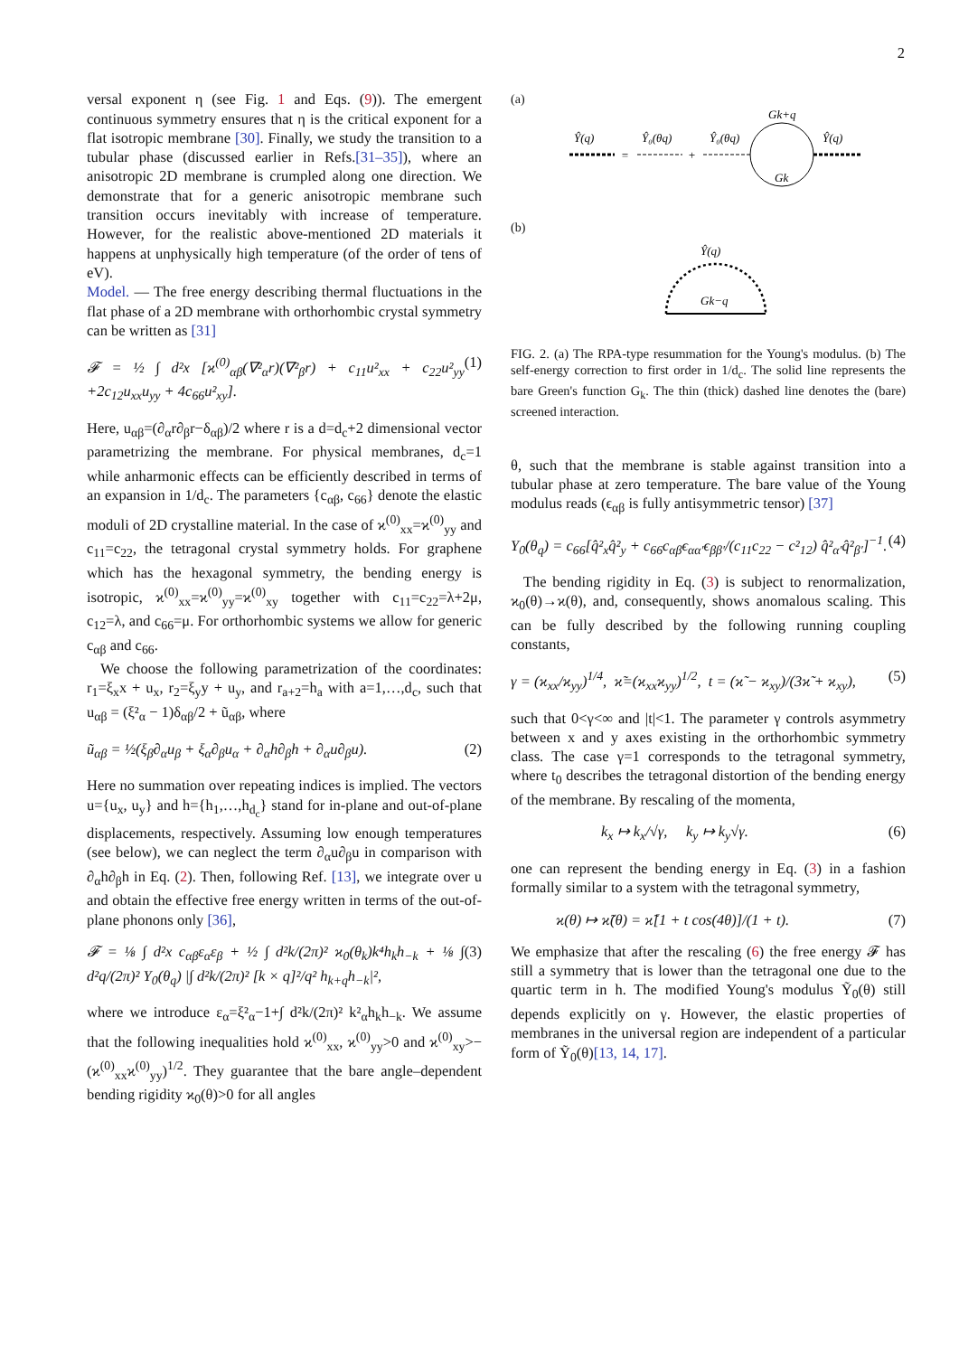2
versal exponent η (see Fig. 1 and Eqs. (9)). The emergent continuous symmetry ensures that η is the critical exponent for a flat isotropic membrane [30]. Finally, we study the transition to a tubular phase (discussed earlier in Refs.[31–35]), where an anisotropic 2D membrane is crumpled along one direction. We demonstrate that for a generic anisotropic membrane such transition occurs inevitably with increase of temperature. However, for the realistic above-mentioned 2D materials it happens at unphysically high temperature (of the order of tens of eV).
Model. — The free energy describing thermal fluctuations in the flat phase of a 2D membrane with orthorhombic crystal symmetry can be written as [31]
𝓕 = ½ ∫ d²x [ϰ<sup>(0)</sup><sub>αβ</sub>(∇²<sub>α</sub>r)(∇²<sub>β</sub>r) + c<sub>11</sub>u²<sub>xx</sub> + c<sub>22</sub>u²<sub>yy</sub> +2c<sub>12</sub>u<sub>xx</sub>u<sub>yy</sub> + 4c<sub>66</sub>u²<sub>xy</sub>]. (1)
Here, u<sub>αβ</sub>=(∂<sub>α</sub>r∂<sub>β</sub>r−δ<sub>αβ</sub>)/2 where r is a d=d<sub>c</sub>+2 dimensional vector parametrizing the membrane. For physical membranes, d<sub>c</sub>=1 while anharmonic effects can be efficiently described in terms of an expansion in 1/d<sub>c</sub>. The parameters {c<sub>αβ</sub>, c<sub>66</sub>} denote the elastic moduli of 2D crystalline material. In the case of ϰ<sup>(0)</sup><sub>xx</sub>=ϰ<sup>(0)</sup><sub>yy</sub> and c<sub>11</sub>=c<sub>22</sub>, the tetragonal crystal symmetry holds. For graphene which has the hexagonal symmetry, the bending energy is isotropic, ϰ<sup>(0)</sup><sub>xx</sub>=ϰ<sup>(0)</sup><sub>yy</sub>=ϰ<sup>(0)</sup><sub>xy</sub> together with c<sub>11</sub>=c<sub>22</sub>=λ+2μ, c<sub>12</sub>=λ, and c<sub>66</sub>=μ. For orthorhombic systems we allow for generic c<sub>αβ</sub> and c<sub>66</sub>.
We choose the following parametrization of the coordinates: r<sub>1</sub>=ξ<sub>x</sub>x + u<sub>x</sub>, r<sub>2</sub>=ξ<sub>y</sub>y + u<sub>y</sub>, and r<sub>a+2</sub>=h<sub>a</sub> with a=1,…,d<sub>c</sub>, such that u<sub>αβ</sub> = (ξ²<sub>α</sub> − 1)δ<sub>αβ</sub>/2 + ũ<sub>αβ</sub>, where
ũ<sub>αβ</sub> = ½(ξ<sub>β</sub>∂<sub>α</sub>u<sub>β</sub> + ξ<sub>α</sub>∂<sub>β</sub>u<sub>α</sub> + ∂<sub>α</sub>h∂<sub>β</sub>h + ∂<sub>α</sub>u∂<sub>β</sub>u). (2)
Here no summation over repeating indices is implied. The vectors u={u<sub>x</sub>, u<sub>y</sub>} and h={h<sub>1</sub>,…,h<sub>d<sub>c</sub></sub>} stand for in-plane and out-of-plane displacements, respectively. Assuming low enough temperatures (see below), we can neglect the term ∂<sub>α</sub>u∂<sub>β</sub>u in comparison with ∂<sub>α</sub>h∂<sub>β</sub>h in Eq. (2). Then, following Ref. [13], we integrate over u and obtain the effective free energy written in terms of the out-of-plane phonons only [36],
𝓕 = ⅛ ∫ d²x c<sub>αβ</sub>ε<sub>α</sub>ε<sub>β</sub> + ½ ∫ d²k/(2π)² ϰ<sub>0</sub>(θ<sub>k</sub>)k⁴h<sub>k</sub>h<sub>−k</sub> + ⅛ ∫ d²q/(2π)² Y<sub>0</sub>(θ<sub>q</sub>) |∫ d²k/(2π)² [k × q]²/q² h<sub>k+q</sub>h<sub>−k</sub>|², (3)
where we introduce ε<sub>α</sub>=ξ²<sub>α</sub>−1+∫ d²k/(2π)² k²<sub>α</sub>h<sub>k</sub>h<sub>−k</sub>. We assume that the following inequalities hold ϰ<sup>(0)</sup><sub>xx</sub>, ϰ<sup>(0)</sup><sub>yy</sub>>0 and ϰ<sup>(0)</sup><sub>xy</sub>>−(ϰ<sup>(0)</sup><sub>xx</sub>ϰ<sup>(0)</sup><sub>yy</sub>)<sup>1/2</sup>. They guarantee that the bare angle–dependent bending rigidity ϰ<sub>0</sub>(θ)>0 for all angles
(a)
Ŷ(q)
=
Ŷ₀(θq)
+
Ŷ₀(θq)
Gk+q
Gk
Ŷ(q)
(b)
Ŷ(q)
Gk−q
FIG. 2. (a) The RPA-type resummation for the Young's modulus. (b) The self-energy correction to first order in 1/d<sub>c</sub>. The solid line represents the bare Green's function G<sub>k</sub>. The thin (thick) dashed line denotes the (bare) screened interaction.
θ, such that the membrane is stable against transition into a tubular phase at zero temperature. The bare value of the Young modulus reads (ϵ<sub>αβ</sub> is fully antisymmetric tensor) [37]
Y<sub>0</sub>(θ<sub>q</sub>) = c<sub>66</sub>[q̂²<sub>x</sub>q̂²<sub>y</sub> + c<sub>66</sub>c<sub>αβ</sub>ϵ<sub>αα′</sub>ϵ<sub>ββ′</sub>/(c<sub>11</sub>c<sub>22</sub> − c²<sub>12</sub>) q̂²<sub>α′</sub>q̂²<sub>β′</sub>]<sup>−1</sup>. (4)
The bending rigidity in Eq. (3) is subject to renormalization, ϰ<sub>0</sub>(θ)→ϰ(θ), and, consequently, shows anomalous scaling. This can be fully described by the following running coupling constants,
γ = (ϰ<sub>xx</sub>/ϰ<sub>yy</sub>)<sup>1/4</sup>, ϰ̃=(ϰ<sub>xx</sub>ϰ<sub>yy</sub>)<sup>1/2</sup>, t = (ϰ̃ − ϰ<sub>xy</sub>)/(3ϰ̃ + ϰ<sub>xy</sub>), (5)
such that 0<γ<∞ and |t|<1. The parameter γ controls asymmetry between x and y axes existing in the orthorhombic symmetry class. The case γ=1 corresponds to the tetragonal symmetry, where t<sub>0</sub> describes the tetragonal distortion of the bending energy of the membrane. By rescaling of the momenta,
k<sub>x</sub> ↦ k<sub>x</sub>/√γ, k<sub>y</sub> ↦ k<sub>y</sub>√γ. (6)
one can represent the bending energy in Eq. (3) in a fashion formally similar to a system with the tetragonal symmetry,
ϰ(θ) ↦ ϰ̃(θ) = ϰ̃[1 + t cos(4θ)]/(1 + t). (7)
We emphasize that after the rescaling (6) the free energy 𝓕 has still a symmetry that is lower than the tetragonal one due to the quartic term in h. The modified Young's modulus Ỹ<sub>0</sub>(θ) still depends explicitly on γ. However, the elastic properties of membranes in the universal region are independent of a particular form of Ỹ<sub>0</sub>(θ)[13, 14, 17].